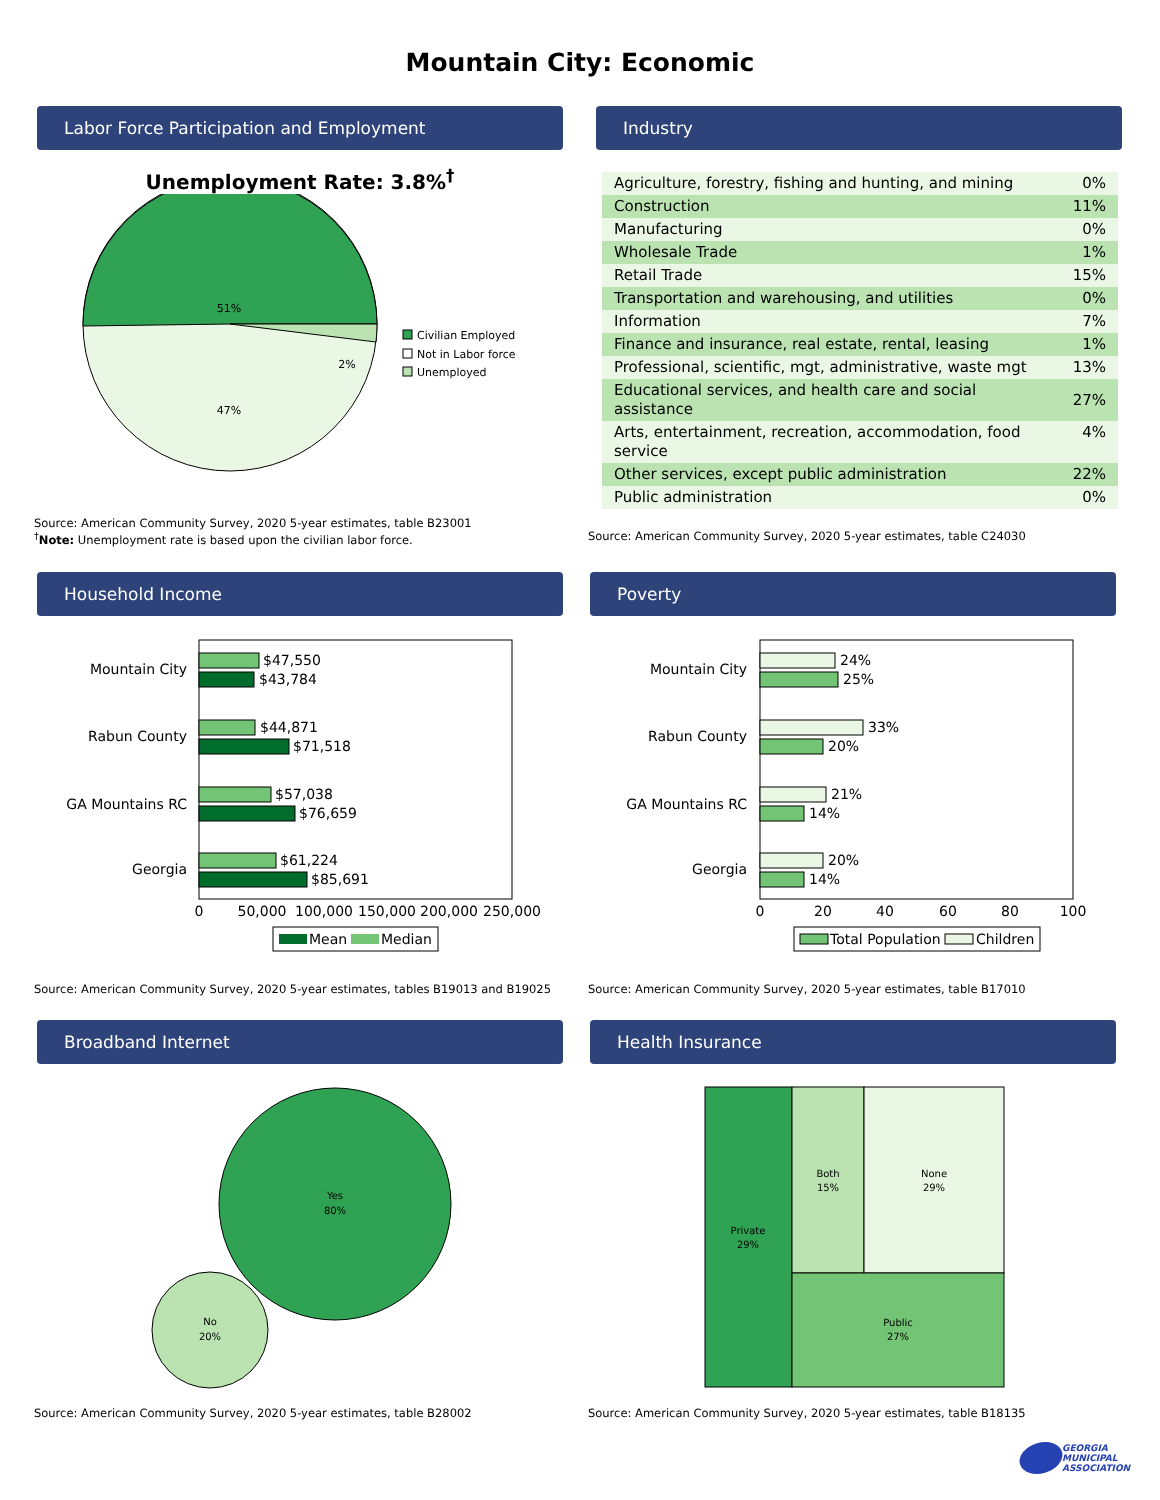Mountain City: Economic
Labor Force Participation and Employment
Unemployment Rate: 3.8%<sup>†</sup>
51%
47%
2%
Civilian Employed
Not in Labor force
Unemployed
Source: American Community Survey, 2020 5-year estimates, table B23001
<sup>†</sup> Note: Unemployment rate is based upon the civilian labor force.
Industry
| Agriculture, forestry, fishing and hunting, and mining | 0% |
| Construction | 11% |
| Manufacturing | 0% |
| Wholesale Trade | 1% |
| Retail Trade | 15% |
| Transportation and warehousing, and utilities | 0% |
| Information | 7% |
| Finance and insurance, real estate, rental, leasing | 1% |
| Professional, scientific, mgt, administrative, waste mgt | 13% |
| Educational services, and health care and social assistance | 27% |
| Arts, entertainment, recreation, accommodation, food service | 4% |
| Other services, except public administration | 22% |
| Public administration | 0% |
Source: American Community Survey, 2020 5-year estimates, table C24030
Household Income
$47,550
$43,784
$44,871
$71,518
$57,038
$76,659
$61,224
$85,691
Mountain City
Rabun County
GA Mountains RC
Georgia
0
50,000
100,000
150,000
200,000
250,000
Mean
Median
Source: American Community Survey, 2020 5-year estimates, tables B19013 and B19025
Poverty
24%
25%
33%
20%
21%
14%
20%
14%
Mountain City
Rabun County
GA Mountains RC
Georgia
0
20
40
60
80
100
Total Population
Children
Source: American Community Survey, 2020 5-year estimates, table B17010
Broadband Internet
Yes
80%
No
20%
Source: American Community Survey, 2020 5-year estimates, table B28002
Health Insurance
Private
29%
Both
15%
None
29%
Public
27%
Source: American Community Survey, 2020 5-year estimates, table B18135
GEORGIA
MUNICIPAL
ASSOCIATION